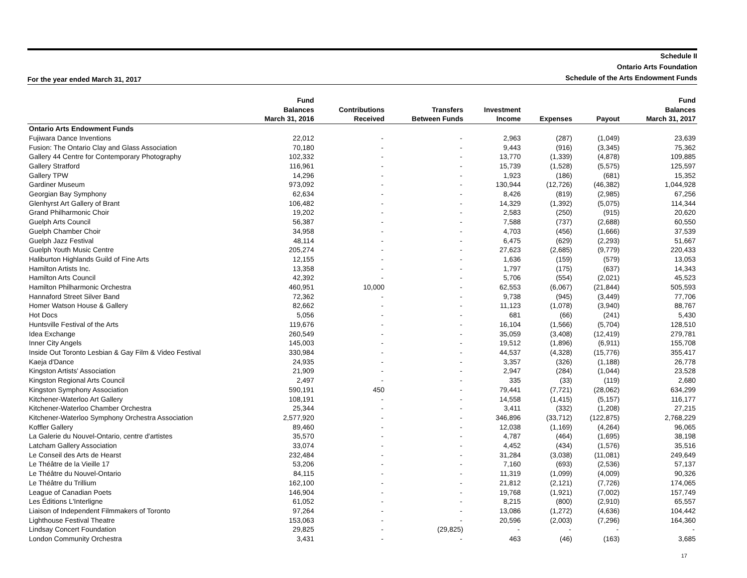Schedule II
Ontario Arts Foundation
Schedule of the Arts Endowment Funds
For the year ended March 31, 2017
| | Fund | | | | | | Fund |
| --- | --- | --- | --- | --- | --- | --- | --- |
| | Balances | Contributions | Transfers | Investment | | | Balances |
| | March 31, 2016 | Received | Between Funds | Income | Expenses | Payout | March 31, 2017 |
| Ontario Arts Endowment Funds | | | | | | | |
| Fujiwara Dance Inventions | 22,012 | - | - | 2,963 | (287) | (1,049) | 23,639 |
| Fusion: The Ontario Clay and Glass Association | 70,180 | - | - | 9,443 | (916) | (3,345) | 75,362 |
| Gallery 44 Centre for Contemporary Photography | 102,332 | - | - | 13,770 | (1,339) | (4,878) | 109,885 |
| Gallery Stratford | 116,961 | - | - | 15,739 | (1,528) | (5,575) | 125,597 |
| Gallery TPW | 14,296 | - | - | 1,923 | (186) | (681) | 15,352 |
| Gardiner Museum | 973,092 | - | - | 130,944 | (12,726) | (46,382) | 1,044,928 |
| Georgian Bay Symphony | 62,634 | - | - | 8,426 | (819) | (2,985) | 67,256 |
| Glenhyrst Art Gallery of Brant | 106,482 | - | - | 14,329 | (1,392) | (5,075) | 114,344 |
| Grand Philharmonic Choir | 19,202 | - | - | 2,583 | (250) | (915) | 20,620 |
| Guelph Arts Council | 56,387 | - | - | 7,588 | (737) | (2,688) | 60,550 |
| Guelph Chamber Choir | 34,958 | - | - | 4,703 | (456) | (1,666) | 37,539 |
| Guelph Jazz Festival | 48,114 | - | - | 6,475 | (629) | (2,293) | 51,667 |
| Guelph Youth Music Centre | 205,274 | - | - | 27,623 | (2,685) | (9,779) | 220,433 |
| Haliburton Highlands Guild of Fine Arts | 12,155 | - | - | 1,636 | (159) | (579) | 13,053 |
| Hamilton Artists Inc. | 13,358 | - | - | 1,797 | (175) | (637) | 14,343 |
| Hamilton Arts Council | 42,392 | - | - | 5,706 | (554) | (2,021) | 45,523 |
| Hamilton Philharmonic Orchestra | 460,951 | 10,000 | - | 62,553 | (6,067) | (21,844) | 505,593 |
| Hannaford Street Silver Band | 72,362 | - | - | 9,738 | (945) | (3,449) | 77,706 |
| Homer Watson House & Gallery | 82,662 | - | - | 11,123 | (1,078) | (3,940) | 88,767 |
| Hot Docs | 5,056 | - | - | 681 | (66) | (241) | 5,430 |
| Huntsville Festival of the Arts | 119,676 | - | - | 16,104 | (1,566) | (5,704) | 128,510 |
| Idea Exchange | 260,549 | - | - | 35,059 | (3,408) | (12,419) | 279,781 |
| Inner City Angels | 145,003 | - | - | 19,512 | (1,896) | (6,911) | 155,708 |
| Inside Out Toronto Lesbian & Gay Film & Video Festival | 330,984 | - | - | 44,537 | (4,328) | (15,776) | 355,417 |
| Kaeja d'Dance | 24,935 | - | - | 3,357 | (326) | (1,188) | 26,778 |
| Kingston Artists' Association | 21,909 | - | - | 2,947 | (284) | (1,044) | 23,528 |
| Kingston Regional Arts Council | 2,497 | - | - | 335 | (33) | (119) | 2,680 |
| Kingston Symphony Association | 590,191 | 450 | - | 79,441 | (7,721) | (28,062) | 634,299 |
| Kitchener-Waterloo Art Gallery | 108,191 | - | - | 14,558 | (1,415) | (5,157) | 116,177 |
| Kitchener-Waterloo Chamber Orchestra | 25,344 | - | - | 3,411 | (332) | (1,208) | 27,215 |
| Kitchener-Waterloo Symphony Orchestra Association | 2,577,920 | - | - | 346,896 | (33,712) | (122,875) | 2,768,229 |
| Koffler Gallery | 89,460 | - | - | 12,038 | (1,169) | (4,264) | 96,065 |
| La Galerie du Nouvel-Ontario, centre d'artistes | 35,570 | - | - | 4,787 | (464) | (1,695) | 38,198 |
| Latcham Gallery Association | 33,074 | - | - | 4,452 | (434) | (1,576) | 35,516 |
| Le Conseil des Arts de Hearst | 232,484 | - | - | 31,284 | (3,038) | (11,081) | 249,649 |
| Le Théâtre de la Vieille 17 | 53,206 | - | - | 7,160 | (693) | (2,536) | 57,137 |
| Le Théâtre du Nouvel-Ontario | 84,115 | - | - | 11,319 | (1,099) | (4,009) | 90,326 |
| Le Théâtre du Trillium | 162,100 | - | - | 21,812 | (2,121) | (7,726) | 174,065 |
| League of Canadian Poets | 146,904 | - | - | 19,768 | (1,921) | (7,002) | 157,749 |
| Les Éditions L'Interligne | 61,052 | - | - | 8,215 | (800) | (2,910) | 65,557 |
| Liaison of Independent Filmmakers of Toronto | 97,264 | - | - | 13,086 | (1,272) | (4,636) | 104,442 |
| Lighthouse Festival Theatre | 153,063 | - | - | 20,596 | (2,003) | (7,296) | 164,360 |
| Lindsay Concert Foundation | 29,825 | - | (29,825) | - | - | - | - |
| London Community Orchestra | 3,431 | - | - | 463 | (46) | (163) | 3,685 |
17